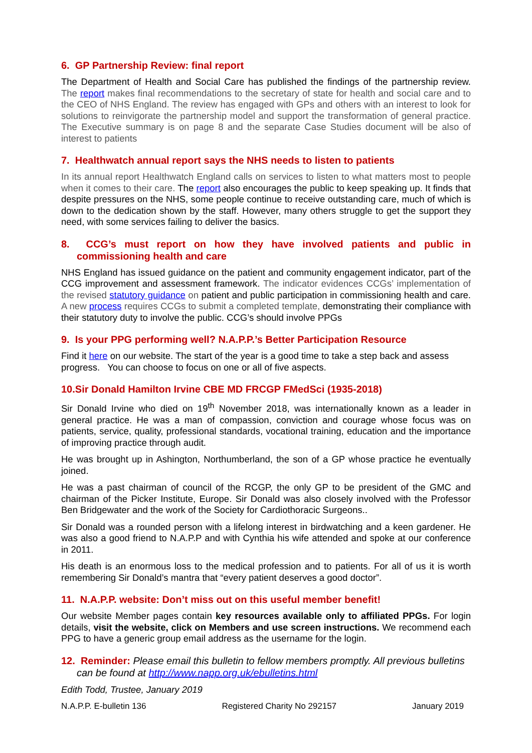6. GP Partnership Review: final report
The Department of Health and Social Care has published the findings of the partnership review. The report makes final recommendations to the secretary of state for health and social care and to the CEO of NHS England. The review has engaged with GPs and others with an interest to look for solutions to reinvigorate the partnership model and support the transformation of general practice. The Executive summary is on page 8 and the separate Case Studies document will be also of interest to patients
7. Healthwatch annual report says the NHS needs to listen to patients
In its annual report Healthwatch England calls on services to listen to what matters most to people when it comes to their care. The report also encourages the public to keep speaking up. It finds that despite pressures on the NHS, some people continue to receive outstanding care, much of which is down to the dedication shown by the staff. However, many others struggle to get the support they need, with some services failing to deliver the basics.
8. CCG’s must report on how they have involved patients and public in commissioning health and care
NHS England has issued guidance on the patient and community engagement indicator, part of the CCG improvement and assessment framework. The indicator evidences CCGs’ implementation of the revised statutory guidance on patient and public participation in commissioning health and care. A new process requires CCGs to submit a completed template, demonstrating their compliance with their statutory duty to involve the public. CCG’s should involve PPGs
9. Is your PPG performing well? N.A.P.P.’s Better Participation Resource
Find it here on our website. The start of the year is a good time to take a step back and assess progress. You can choose to focus on one or all of five aspects.
10.Sir Donald Hamilton Irvine CBE MD FRCGP FMedSci (1935-2018)
Sir Donald Irvine who died on 19<sup>th</sup> November 2018, was internationally known as a leader in general practice. He was a man of compassion, conviction and courage whose focus was on patients, service, quality, professional standards, vocational training, education and the importance of improving practice through audit.
He was brought up in Ashington, Northumberland, the son of a GP whose practice he eventually joined.
He was a past chairman of council of the RCGP, the only GP to be president of the GMC and chairman of the Picker Institute, Europe. Sir Donald was also closely involved with the Professor Ben Bridgewater and the work of the Society for Cardiothoracic Surgeons..
Sir Donald was a rounded person with a lifelong interest in birdwatching and a keen gardener. He was also a good friend to N.A.P.P and with Cynthia his wife attended and spoke at our conference in 2011.
His death is an enormous loss to the medical profession and to patients. For all of us it is worth remembering Sir Donald’s mantra that “every patient deserves a good doctor”.
11. N.A.P.P. website: Don’t miss out on this useful member benefit!
Our website Member pages contain key resources available only to affiliated PPGs. For login details, visit the website, click on Members and use screen instructions. We recommend each PPG to have a generic group email address as the username for the login.
12. Reminder: Please email this bulletin to fellow members promptly. All previous bulletins can be found at http://www.napp.org.uk/ebulletins.html
Edith Todd, Trustee, January 2019
N.A.P.P. E-bulletin 136 Registered Charity No 292157 January 2019